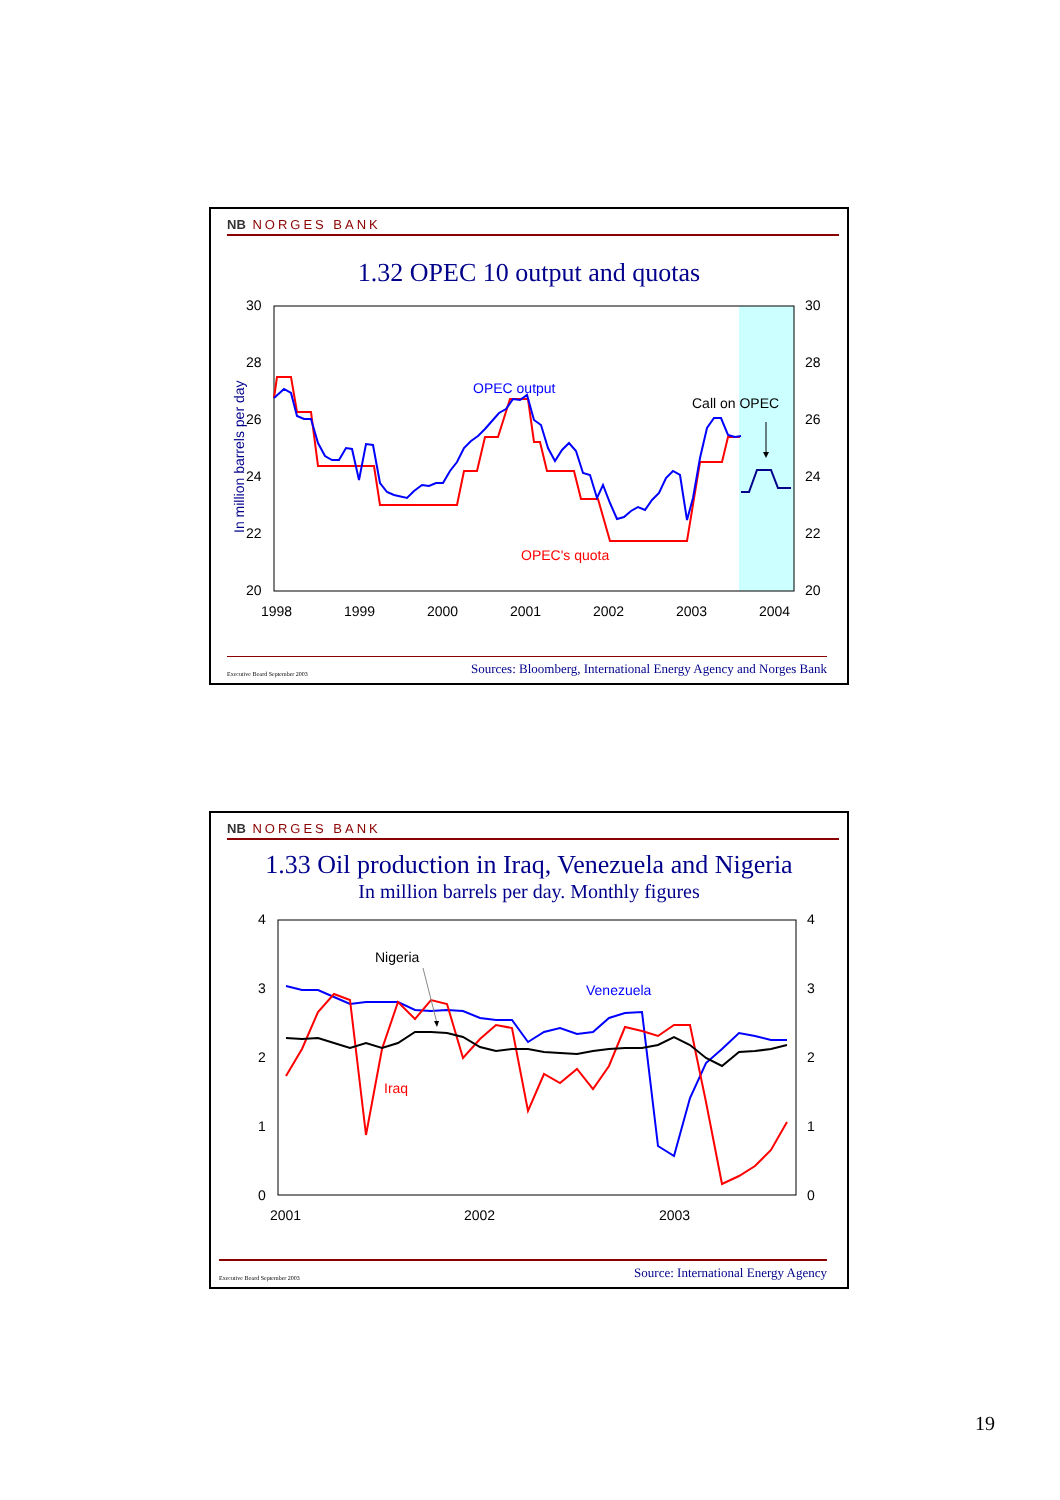NB NORGES BANK
1.32 OPEC 10 output and quotas
30
28
26
24
22
20
30
28
26
24
22
20
1998
1999
2000
2001
2002
2003
2004
In million barrels per day
OPEC output
Call on OPEC
OPEC's quota
Executive Board September 2003 Sources: Bloomberg, International Energy Agency and Norges Bank
NB NORGES BANK
1.33 Oil production in Iraq, Venezuela and Nigeria
In million barrels per day. Monthly figures
4
3
2
1
0
4
3
2
1
0
2001
2002
2003
Nigeria
Venezuela
Iraq
Executive Board September 2003 Source: International Energy Agency
19